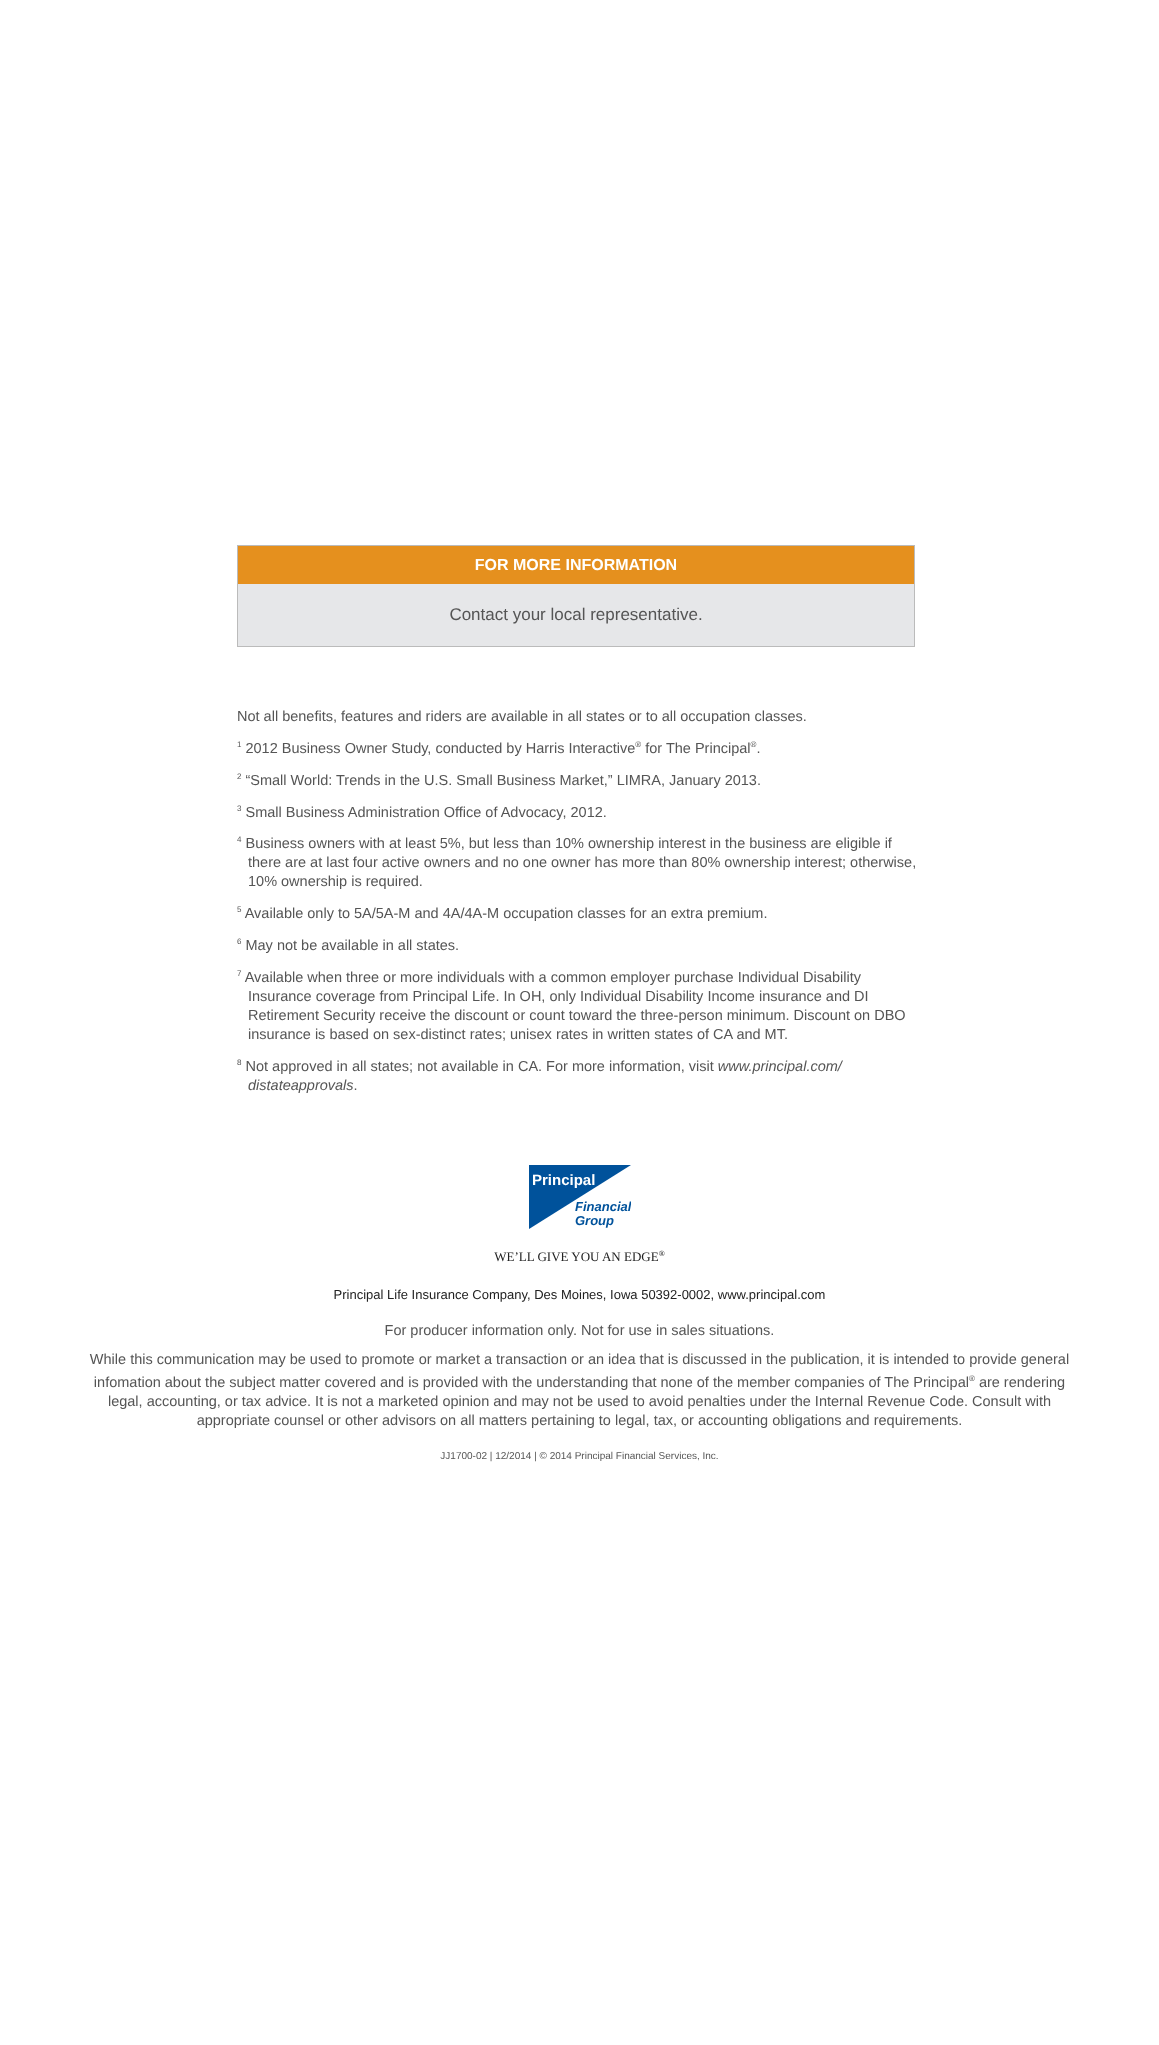FOR MORE INFORMATION
Contact your local representative.
Not all benefits, features and riders are available in all states or to all occupation classes.
<sup>1</sup> 2012 Business Owner Study, conducted by Harris Interactive<sup>®</sup> for The Principal<sup>®</sup>.
<sup>2</sup> “Small World: Trends in the U.S. Small Business Market,” LIMRA, January 2013.
<sup>3</sup> Small Business Administration Office of Advocacy, 2012.
<sup>4</sup> Business owners with at least 5%, but less than 10% ownership interest in the business are eligible if there are at last four active owners and no one owner has more than 80% ownership interest; otherwise, 10% ownership is required.
<sup>5</sup> Available only to 5A/5A-M and 4A/4A-M occupation classes for an extra premium.
<sup>6</sup> May not be available in all states.
<sup>7</sup> Available when three or more individuals with a common employer purchase Individual Disability Insurance coverage from Principal Life. In OH, only Individual Disability Income insurance and DI Retirement Security receive the discount or count toward the three-person minimum. Discount on DBO insurance is based on sex-distinct rates; unisex rates in written states of CA and MT.
<sup>8</sup> Not approved in all states; not available in CA. For more information, visit www.principal.com/ distateapprovals.
Principal
Financial
Group
WE’LL GIVE YOU AN EDGE<sup>®</sup>
Principal Life Insurance Company, Des Moines, Iowa 50392-0002, www.principal.com
For producer information only. Not for use in sales situations.
While this communication may be used to promote or market a transaction or an idea that is discussed in the publication, it is intended to provide general infomation about the subject matter covered and is provided with the understanding that none of the member companies of The Principal<sup>®</sup> are rendering legal, accounting, or tax advice. It is not a marketed opinion and may not be used to avoid penalties under the Internal Revenue Code. Consult with appropriate counsel or other advisors on all matters pertaining to legal, tax, or accounting obligations and requirements.
JJ1700-02 | 12/2014 | © 2014 Principal Financial Services, Inc.